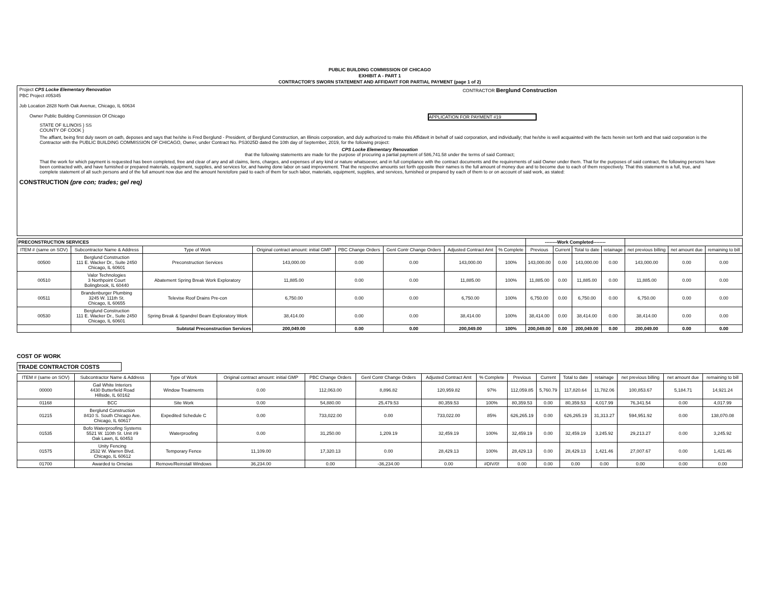PUBLIC BUILDING COMMISSION OF CHICAGO
EXHIBIT A - PART 1
CONTRACTOR'S SWORN STATEMENT AND AFFIDAVIT FOR PARTIAL PAYMENT (page 1 of 2)
Project CPS Locke Elementary Renovation CONTRACTOR Berglund Construction
PBC Project #05345
Job Location 2828 North Oak Avenue, Chicago, IL 60634
Owner Public Building Commission Of Chicago APPLICATION FOR PAYMENT #19
STATE OF ILLINOIS } SS
COUNTY OF COOK }
The affiant, being first duly sworn on oath, deposes and says that he/she is Fred Berglund - President, of Berglund Construction, an Illinois corporation, and duly authorized to make this Affidavit in behalf of said corporation, and individually; that he/she is well acquainted with the facts herein set forth and that said corporation is the Contractor with the PUBLIC BUILDING COMMISSION OF CHICAGO, Owner, under Contract No. PS3025D dated the 10th day of September, 2019, for the following project:
CPS Locke Elementary Renovation
that the following statements are made for the purpose of procuring a partial payment of 586,741.58 under the terms of said Contract;
That the work for which payment is requested has been completed, free and clear of any and all claims, liens, charges, and expenses of any kind or nature whatsoever, and in full compliance with the contract documents and the requirements of said Owner under them. That for the purposes of said contract, the following persons have been contracted with, and have furnished or prepared materials, equipment, supplies, and services for, and having done labor on said improvement. That the respective amounts set forth opposite their names is the full amount of money due and to become due to each of them respectively. That this statement is a full, true, and complete statement of all such persons and of the full amount now due and the amount heretofore paid to each of them for such labor, materials, equipment, supplies, and services, furnished or prepared by each of them to or on account of said work, as stated:
CONSTRUCTION (pre con; trades; gel req)
| PRECONSTRUCTION SERVICES | | | | | | | | --------Work Completed-------- | | | | | | |
| --- | --- | --- | --- | --- | --- | --- | --- | --- | --- | --- | --- | --- | --- | --- |
| ITEM # (same on SOV) | Subcontractor Name & Address | Type of Work | Original contract amount: initial GMP | PBC Change Orders | Genl Contr Change Orders | Adjusted Contract Amt | % Complete | Previous | Current | Total to date | retainage | net previous billing | net amount due | remaining to bill |
| 00500 | Berglund Construction 111 E. Wacker Dr., Suite 2450 Chicago, IL 60601 | Preconstruction Services | 143,000.00 | 0.00 | 0.00 | 143,000.00 | 100% | 143,000.00 | 0.00 | 143,000.00 | 0.00 | 143,000.00 | 0.00 | 0.00 |
| 00510 | Valor Technologies 3 Northpoint Court Bolingbrook, IL 60440 | Abatement Spring Break Work Exploratory | 11,885.00 | 0.00 | 0.00 | 11,885.00 | 100% | 11,885.00 | 0.00 | 11,885.00 | 0.00 | 11,885.00 | 0.00 | 0.00 |
| 00511 | Brandenburger Plumbing 3245 W. 111th St. Chicago, IL 60655 | Televise Roof Drains Pre-con | 6,750.00 | 0.00 | 0.00 | 6,750.00 | 100% | 6,750.00 | 0.00 | 6,750.00 | 0.00 | 6,750.00 | 0.00 | 0.00 |
| 00530 | Berglund Construction 111 E. Wacker Dr., Suite 2450 Chicago, IL 60601 | Spring Break & Spandrel Beam Exploratory Work | 38,414.00 | 0.00 | 0.00 | 38,414.00 | 100% | 38,414.00 | 0.00 | 38,414.00 | 0.00 | 38,414.00 | 0.00 | 0.00 |
| | Subtotal Preconstruction Services | | 200,049.00 | 0.00 | 0.00 | 200,049.00 | 100% | 200,049.00 | 0.00 | 200,049.00 | 0.00 | 200,049.00 | 0.00 | 0.00 |
COST OF WORK
TRADE CONTRACTOR COSTS
| ITEM # (same on SOV) | Subcontractor Name & Address | Type of Work | Original contract amount: initial GMP | PBC Change Orders | Genl Contr Change Orders | Adjusted Contract Amt | % Complete | Previous | Current | Total to date | retainage | net previous billing | net amount due | remaining to bill |
| --- | --- | --- | --- | --- | --- | --- | --- | --- | --- | --- | --- | --- | --- | --- |
| 00000 | Gail White Interiors 4430 Butterfield Road Hillside, IL 60162 | Window Treatments | 0.00 | 112,063.00 | 8,896.82 | 120,959.82 | 97% | 112,059.85 | 5,760.79 | 117,820.64 | 11,782.06 | 100,853.67 | 5,184.71 | 14,921.24 |
| 01168 | BCC | Site Work | 0.00 | 54,880.00 | 25,479.53 | 80,359.53 | 100% | 80,359.53 | 0.00 | 80,359.53 | 4,017.99 | 76,341.54 | 0.00 | 4,017.99 |
| 01215 | Berglund Construction 8410 S. South Chicago Ave. Chicago, IL 60617 | Expedited Schedule C | 0.00 | 733,022.00 | 0.00 | 733,022.00 | 85% | 626,265.19 | 0.00 | 626,265.19 | 31,313.27 | 594,951.92 | 0.00 | 138,070.08 |
| 01535 | Bofo Waterproofing Systems 5521 W. 110th St. Unit #9 Oak Lawn, IL 60453 | Waterproofing | 0.00 | 31,250.00 | 1,209.19 | 32,459.19 | 100% | 32,459.19 | 0.00 | 32,459.19 | 3,245.92 | 29,213.27 | 0.00 | 3,245.92 |
| 01575 | Unity Fencing 2532 W. Warren Blvd. Chicago, IL 60612 | Temporary Fence | 11,109.00 | 17,320.13 | 0.00 | 28,429.13 | 100% | 28,429.13 | 0.00 | 28,429.13 | 1,421.46 | 27,007.67 | 0.00 | 1,421.46 |
| 01700 | Awarded to Ornelas | Remove/Reinstall Windows | 36,234.00 | 0.00 | -36,234.00 | 0.00 | #DIV/0! | 0.00 | 0.00 | 0.00 | 0.00 | 0.00 | 0.00 | 0.00 |